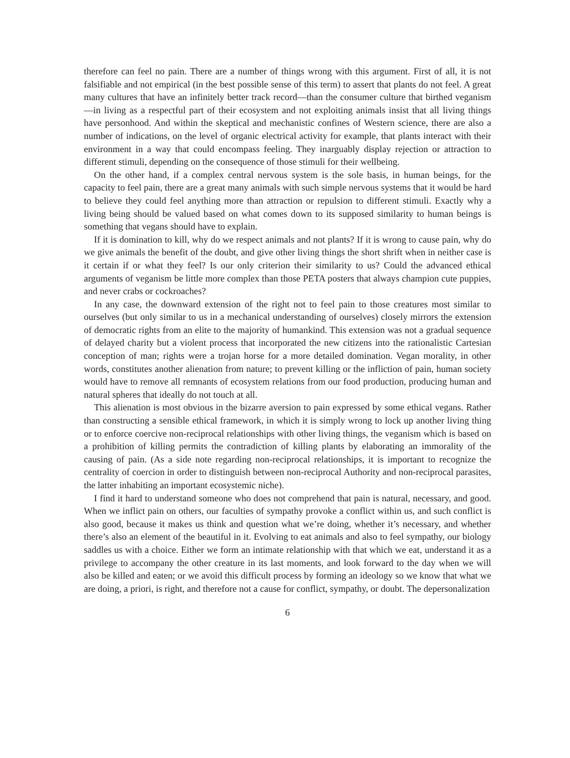therefore can feel no pain. There are a number of things wrong with this argument. First of all, it is not falsifiable and not empirical (in the best possible sense of this term) to assert that plants do not feel. A great many cultures that have an infinitely better track record—than the consumer culture that birthed veganism—in living as a respectful part of their ecosystem and not exploiting animals insist that all living things have personhood. And within the skeptical and mechanistic confines of Western science, there are also a number of indications, on the level of organic electrical activity for example, that plants interact with their environment in a way that could encompass feeling. They inarguably display rejection or attraction to different stimuli, depending on the consequence of those stimuli for their wellbeing.
On the other hand, if a complex central nervous system is the sole basis, in human beings, for the capacity to feel pain, there are a great many animals with such simple nervous systems that it would be hard to believe they could feel anything more than attraction or repulsion to different stimuli. Exactly why a living being should be valued based on what comes down to its supposed similarity to human beings is something that vegans should have to explain.
If it is domination to kill, why do we respect animals and not plants? If it is wrong to cause pain, why do we give animals the benefit of the doubt, and give other living things the short shrift when in neither case is it certain if or what they feel? Is our only criterion their similarity to us? Could the advanced ethical arguments of veganism be little more complex than those PETA posters that always champion cute puppies, and never crabs or cockroaches?
In any case, the downward extension of the right not to feel pain to those creatures most similar to ourselves (but only similar to us in a mechanical understanding of ourselves) closely mirrors the extension of democratic rights from an elite to the majority of humankind. This extension was not a gradual sequence of delayed charity but a violent process that incorporated the new citizens into the rationalistic Cartesian conception of man; rights were a trojan horse for a more detailed domination. Vegan morality, in other words, constitutes another alienation from nature; to prevent killing or the infliction of pain, human society would have to remove all remnants of ecosystem relations from our food production, producing human and natural spheres that ideally do not touch at all.
This alienation is most obvious in the bizarre aversion to pain expressed by some ethical vegans. Rather than constructing a sensible ethical framework, in which it is simply wrong to lock up another living thing or to enforce coercive non-reciprocal relationships with other living things, the veganism which is based on a prohibition of killing permits the contradiction of killing plants by elaborating an immorality of the causing of pain. (As a side note regarding non-reciprocal relationships, it is important to recognize the centrality of coercion in order to distinguish between non-reciprocal Authority and non-reciprocal parasites, the latter inhabiting an important ecosystemic niche).
I find it hard to understand someone who does not comprehend that pain is natural, necessary, and good. When we inflict pain on others, our faculties of sympathy provoke a conflict within us, and such conflict is also good, because it makes us think and question what we’re doing, whether it’s necessary, and whether there’s also an element of the beautiful in it. Evolving to eat animals and also to feel sympathy, our biology saddles us with a choice. Either we form an intimate relationship with that which we eat, understand it as a privilege to accompany the other creature in its last moments, and look forward to the day when we will also be killed and eaten; or we avoid this difficult process by forming an ideology so we know that what we are doing, a priori, is right, and therefore not a cause for conflict, sympathy, or doubt. The depersonalization
6